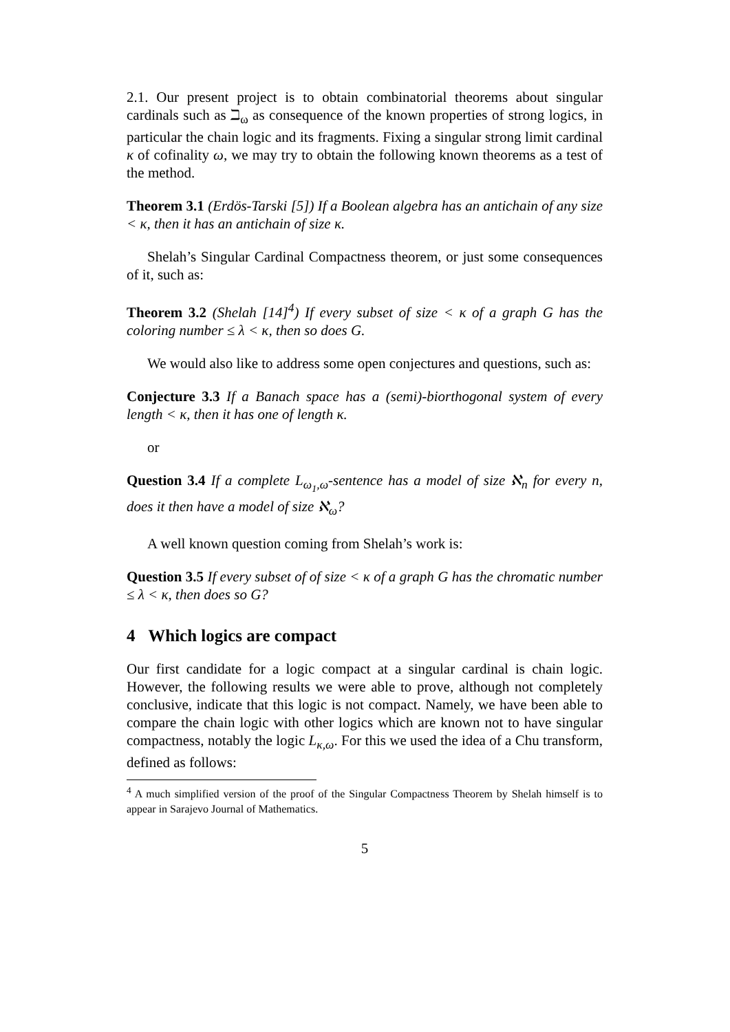2.1. Our present project is to obtain combinatorial theorems about singular cardinals such as ℶ<sub>ω</sub> as consequence of the known properties of strong logics, in particular the chain logic and its fragments. Fixing a singular strong limit cardinal κ of cofinality ω, we may try to obtain the following known theorems as a test of the method.
Theorem 3.1 (Erdös-Tarski [5]) If a Boolean algebra has an antichain of any size < κ, then it has an antichain of size κ.
Shelah’s Singular Cardinal Compactness theorem, or just some consequences of it, such as:
Theorem 3.2 (Shelah [14]<sup>4</sup>) If every subset of size < κ of a graph G has the coloring number ≤ λ < κ, then so does G.
We would also like to address some open conjectures and questions, such as:
Conjecture 3.3 If a Banach space has a (semi)-biorthogonal system of every length < κ, then it has one of length κ.
or
Question 3.4 If a complete L<sub>ω<sub>1</sub>,ω</sub>-sentence has a model of size ℵ<sub>n</sub> for every n, does it then have a model of size ℵ<sub>ω</sub>?
A well known question coming from Shelah’s work is:
Question 3.5 If every subset of of size < κ of a graph G has the chromatic number ≤ λ < κ, then does so G?
4 Which logics are compact
Our first candidate for a logic compact at a singular cardinal is chain logic. However, the following results we were able to prove, although not completely conclusive, indicate that this logic is not compact. Namely, we have been able to compare the chain logic with other logics which are known not to have singular compactness, notably the logic L<sub>κ,ω</sub>. For this we used the idea of a Chu transform, defined as follows:
<sup>4</sup> A much simplified version of the proof of the Singular Compactness Theorem by Shelah himself is to appear in Sarajevo Journal of Mathematics.
5